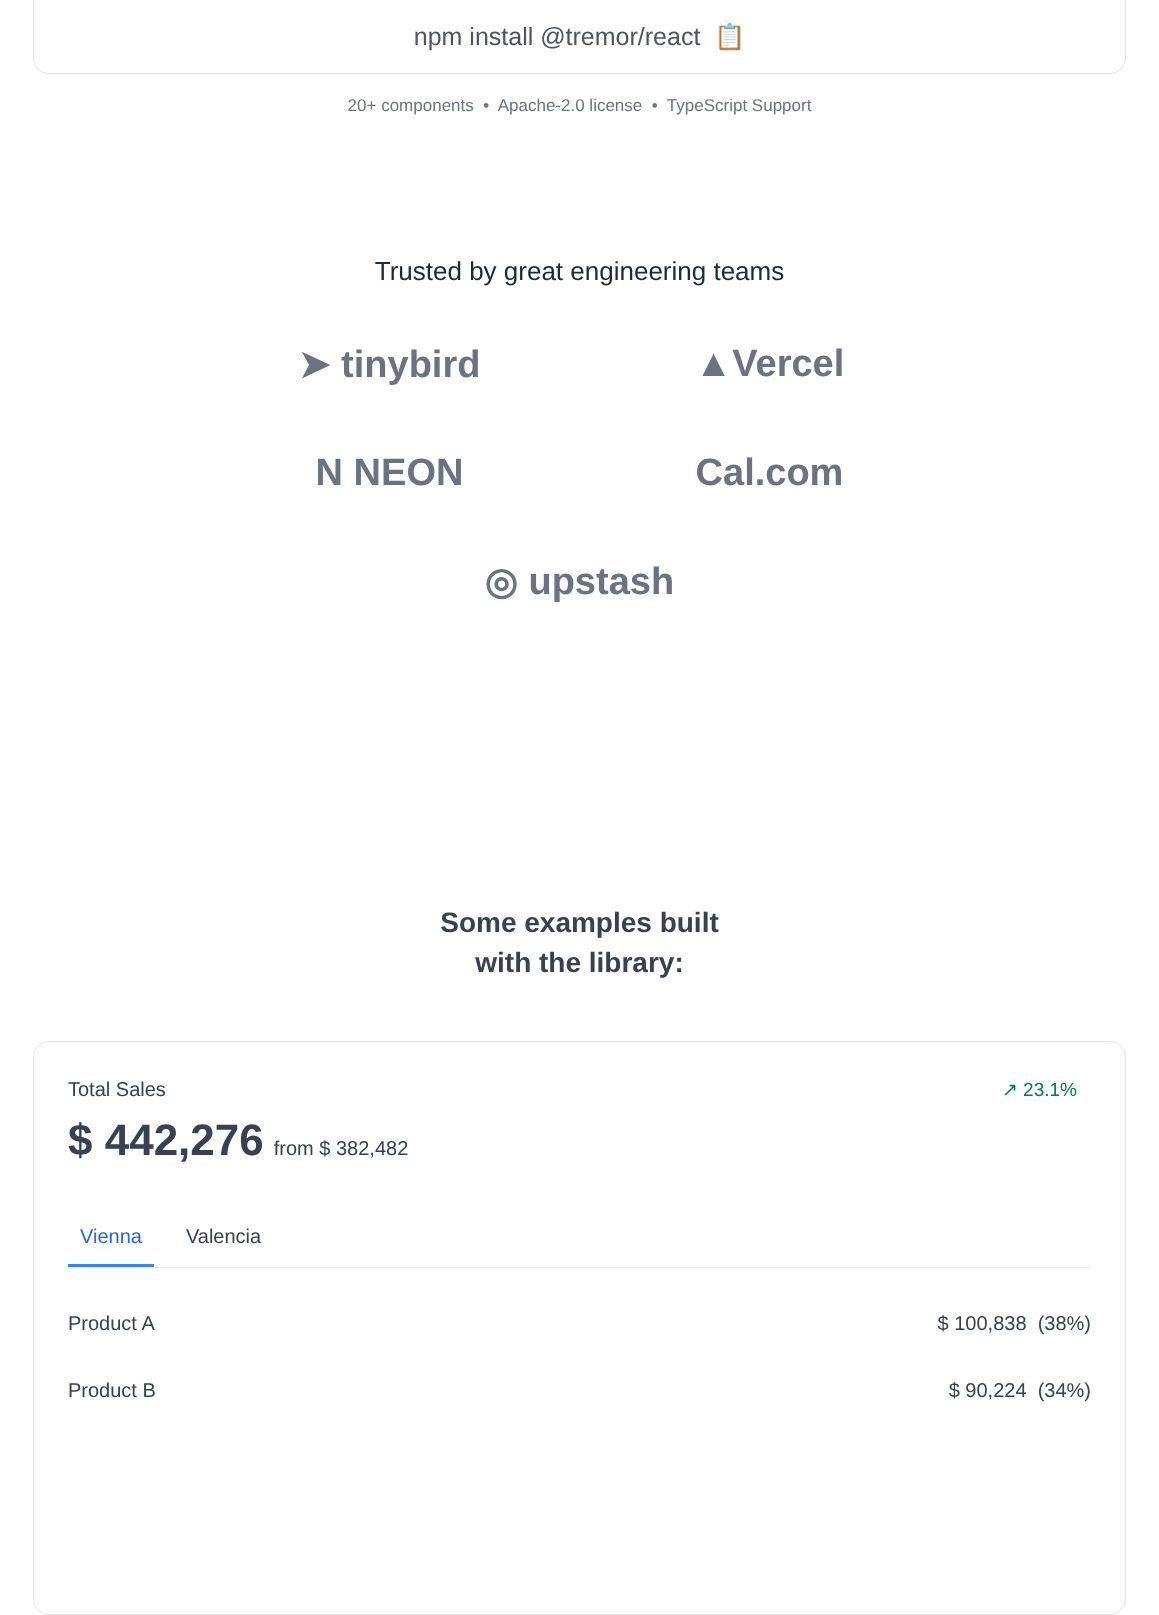npm install @tremor/react 📋
20+ components • Apache-2.0 license • TypeScript Support
Trusted by great engineering teams
➤ tinybird
▲Vercel
N NEON
Cal.com
◎ upstash
Some examples built
with the library:
Total Sales ↗ 23.1%
$ 442,276 from $ 382,482
Vienna Valencia
Product A $ 100,838 (38%)
Product B $ 90,224 (34%)